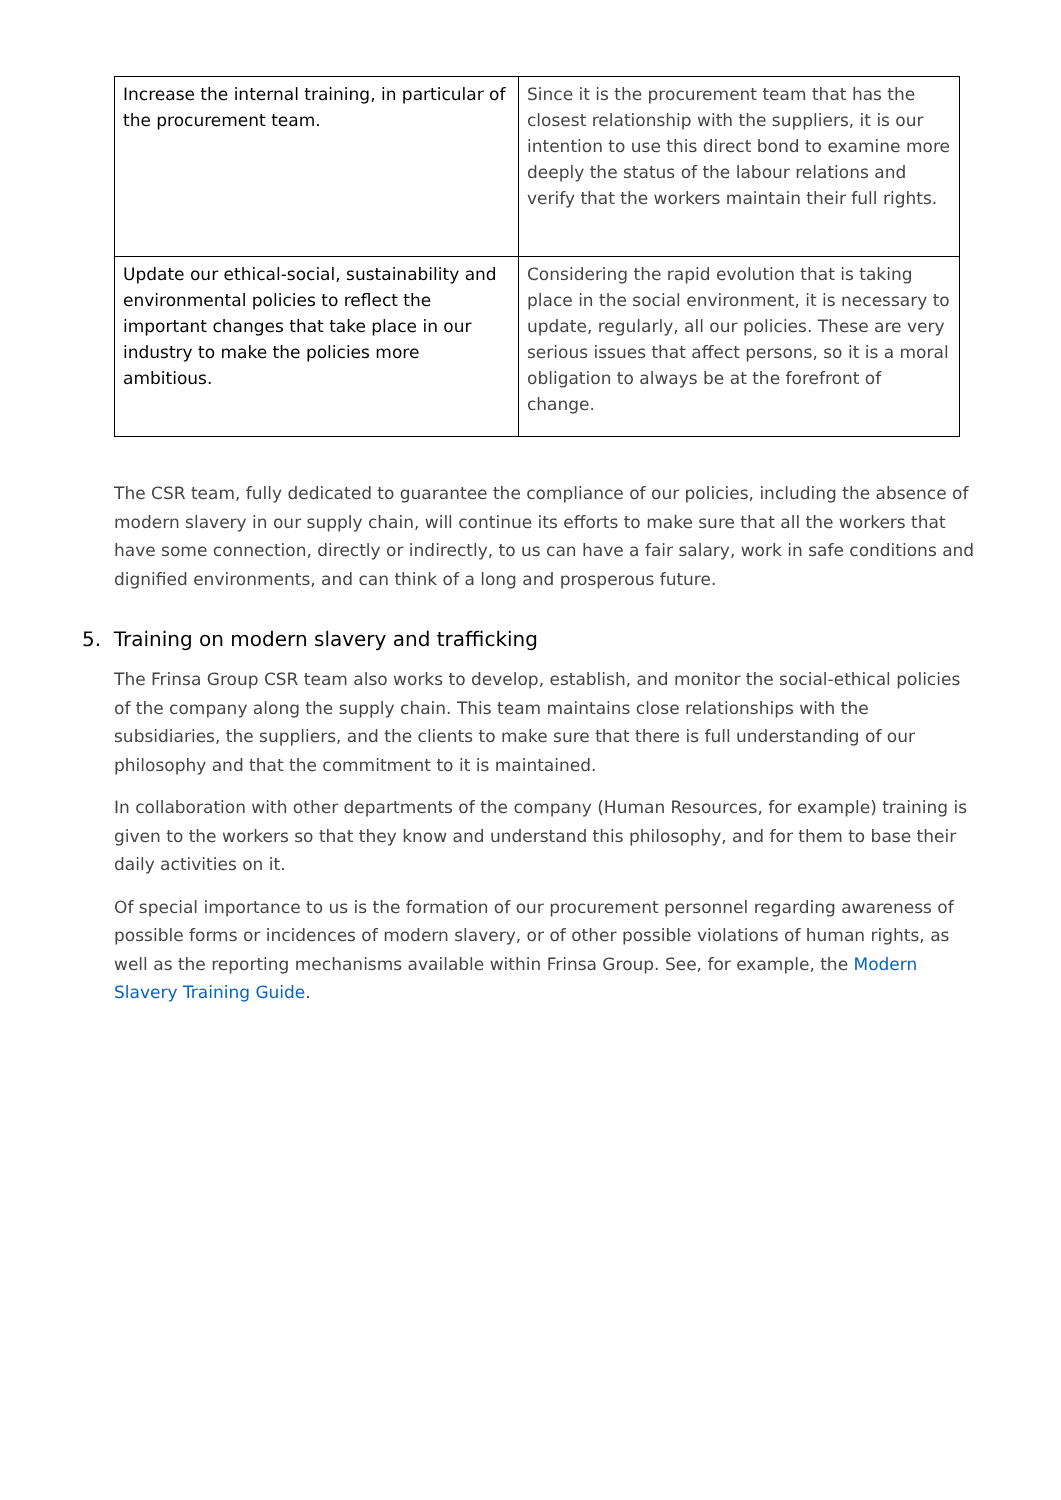| Increase the internal training, in particular of the procurement team. | Since it is the procurement team that has the closest relationship with the suppliers, it is our intention to use this direct bond to examine more deeply the status of the labour relations and verify that the workers maintain their full rights. |
| Update our ethical-social, sustainability and environmental policies to reflect the important changes that take place in our industry to make the policies more ambitious. | Considering the rapid evolution that is taking place in the social environment, it is necessary to update, regularly, all our policies. These are very serious issues that affect persons, so it is a moral obligation to always be at the forefront of change. |
The CSR team, fully dedicated to guarantee the compliance of our policies, including the absence of modern slavery in our supply chain, will continue its efforts to make sure that all the workers that have some connection, directly or indirectly, to us can have a fair salary, work in safe conditions and dignified environments, and can think of a long and prosperous future.
5. Training on modern slavery and trafficking
The Frinsa Group CSR team also works to develop, establish, and monitor the social-ethical policies of the company along the supply chain. This team maintains close relationships with the subsidiaries, the suppliers, and the clients to make sure that there is full understanding of our philosophy and that the commitment to it is maintained.
In collaboration with other departments of the company (Human Resources, for example) training is given to the workers so that they know and understand this philosophy, and for them to base their daily activities on it.
Of special importance to us is the formation of our procurement personnel regarding awareness of possible forms or incidences of modern slavery, or of other possible violations of human rights, as well as the reporting mechanisms available within Frinsa Group. See, for example, the Modern Slavery Training Guide.